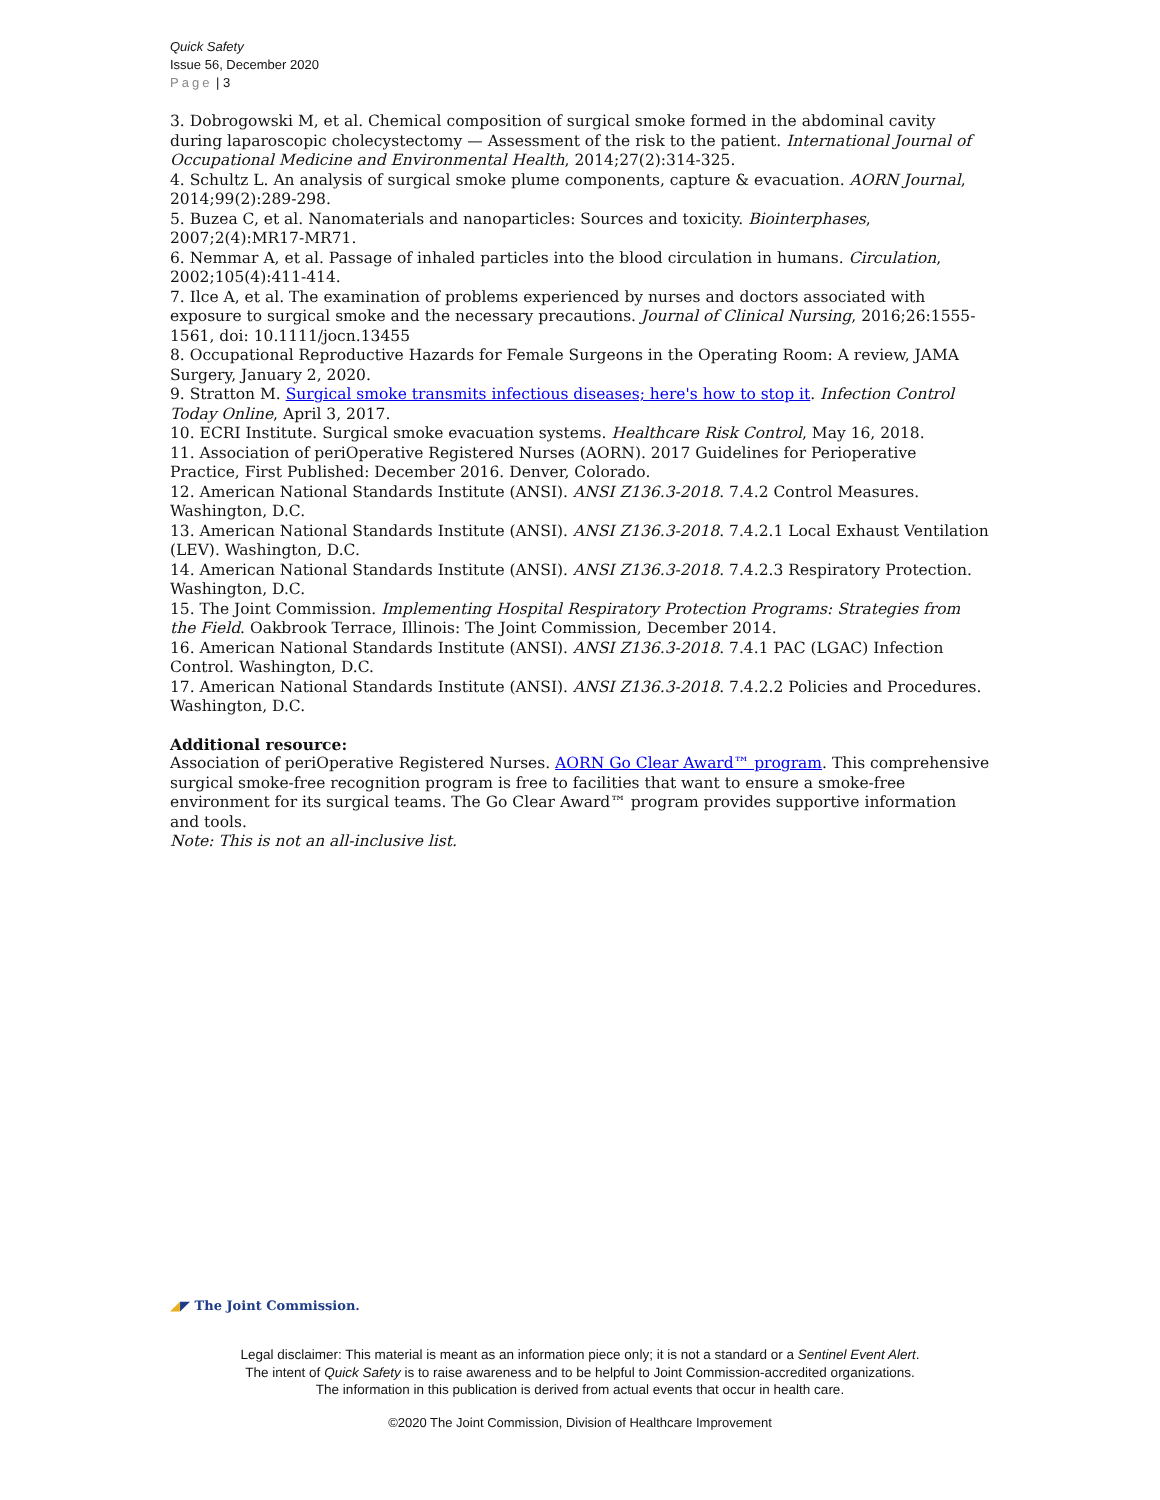Quick Safety
Issue 56, December 2020
Page | 3
3. Dobrogowski M, et al. Chemical composition of surgical smoke formed in the abdominal cavity during laparoscopic cholecystectomy — Assessment of the risk to the patient. International Journal of Occupational Medicine and Environmental Health, 2014;27(2):314-325.
4. Schultz L. An analysis of surgical smoke plume components, capture & evacuation. AORN Journal, 2014;99(2):289-298.
5. Buzea C, et al. Nanomaterials and nanoparticles: Sources and toxicity. Biointerphases, 2007;2(4):MR17-MR71.
6. Nemmar A, et al. Passage of inhaled particles into the blood circulation in humans. Circulation, 2002;105(4):411-414.
7. Ilce A, et al. The examination of problems experienced by nurses and doctors associated with exposure to surgical smoke and the necessary precautions. Journal of Clinical Nursing, 2016;26:1555-1561, doi: 10.1111/jocn.13455
8. Occupational Reproductive Hazards for Female Surgeons in the Operating Room: A review, JAMA Surgery, January 2, 2020.
9. Stratton M. Surgical smoke transmits infectious diseases; here's how to stop it. Infection Control Today Online, April 3, 2017.
10. ECRI Institute. Surgical smoke evacuation systems. Healthcare Risk Control, May 16, 2018.
11. Association of periOperative Registered Nurses (AORN). 2017 Guidelines for Perioperative Practice, First Published: December 2016. Denver, Colorado.
12. American National Standards Institute (ANSI). ANSI Z136.3-2018. 7.4.2 Control Measures. Washington, D.C.
13. American National Standards Institute (ANSI). ANSI Z136.3-2018. 7.4.2.1 Local Exhaust Ventilation (LEV). Washington, D.C.
14. American National Standards Institute (ANSI). ANSI Z136.3-2018. 7.4.2.3 Respiratory Protection. Washington, D.C.
15. The Joint Commission. Implementing Hospital Respiratory Protection Programs: Strategies from the Field. Oakbrook Terrace, Illinois: The Joint Commission, December 2014.
16. American National Standards Institute (ANSI). ANSI Z136.3-2018. 7.4.1 PAC (LGAC) Infection Control. Washington, D.C.
17. American National Standards Institute (ANSI). ANSI Z136.3-2018. 7.4.2.2 Policies and Procedures. Washington, D.C.
Additional resource:
Association of periOperative Registered Nurses. AORN Go Clear Award™ program. This comprehensive surgical smoke-free recognition program is free to facilities that want to ensure a smoke-free environment for its surgical teams. The Go Clear Award™ program provides supportive information and tools.
Note: This is not an all-inclusive list.
◢◤ The Joint Commission.
Legal disclaimer: This material is meant as an information piece only; it is not a standard or a Sentinel Event Alert.
The intent of Quick Safety is to raise awareness and to be helpful to Joint Commission-accredited organizations.
The information in this publication is derived from actual events that occur in health care.
©2020 The Joint Commission, Division of Healthcare Improvement